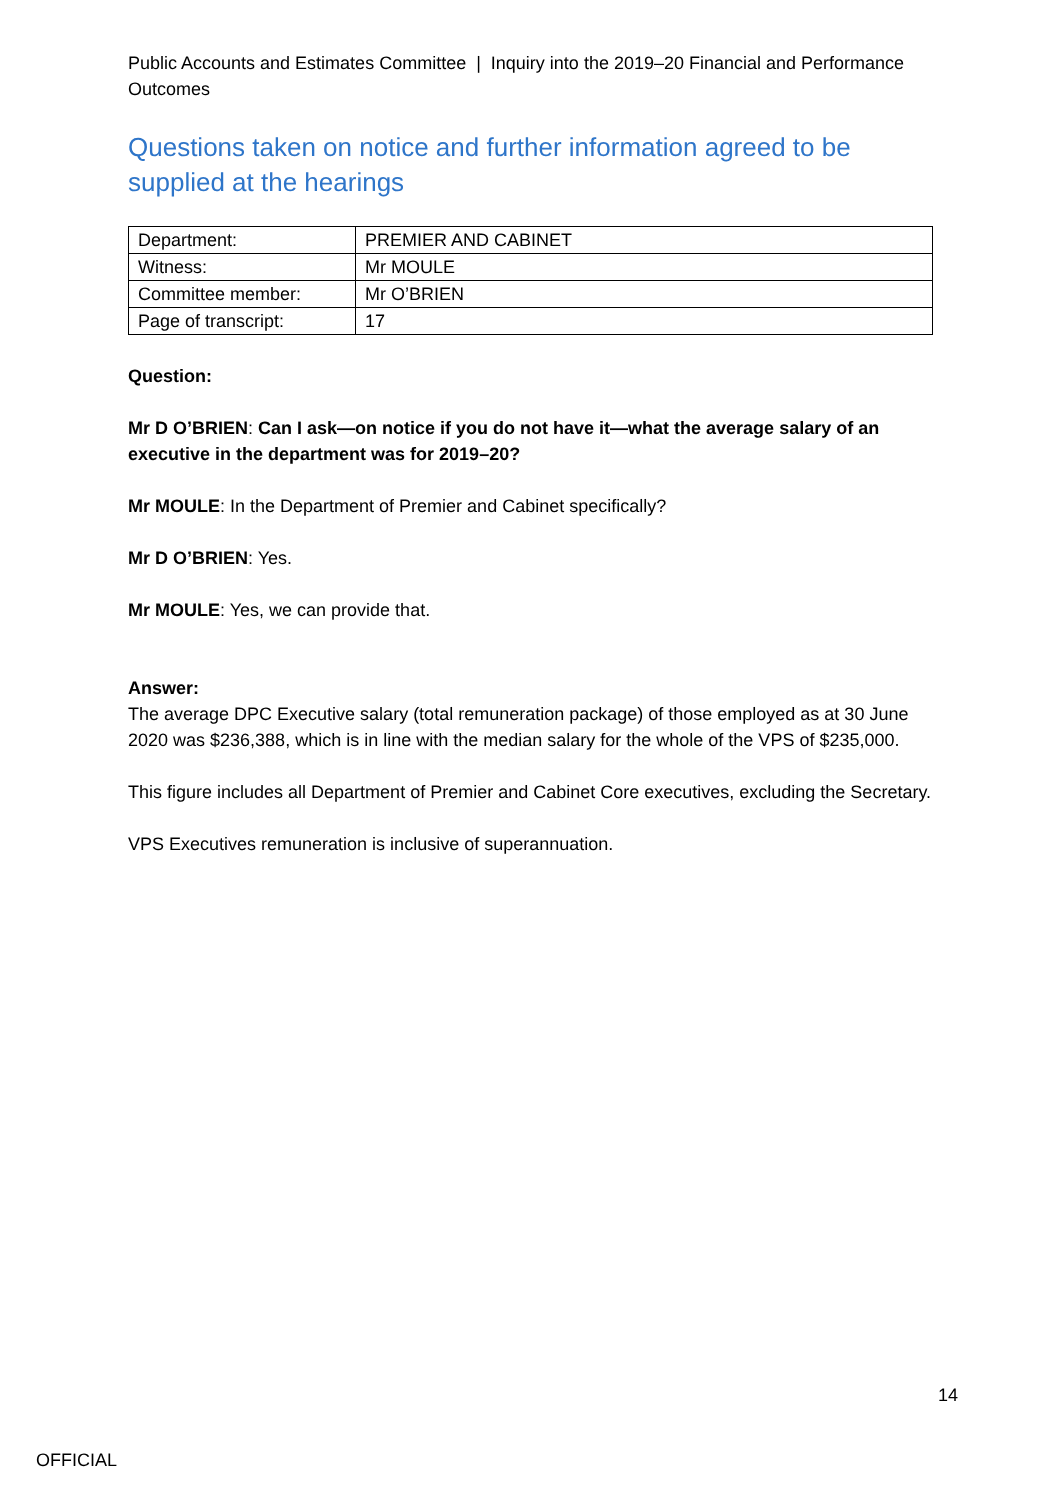Public Accounts and Estimates Committee | Inquiry into the 2019–20 Financial and Performance Outcomes
Questions taken on notice and further information agreed to be supplied at the hearings
| Department: | PREMIER AND CABINET |
| Witness: | Mr MOULE |
| Committee member: | Mr O’BRIEN |
| Page of transcript: | 17 |
Question:
Mr D O’BRIEN: Can I ask—on notice if you do not have it—what the average salary of an executive in the department was for 2019–20?
Mr MOULE: In the Department of Premier and Cabinet specifically?
Mr D O’BRIEN: Yes.
Mr MOULE: Yes, we can provide that.
Answer:
The average DPC Executive salary (total remuneration package) of those employed as at 30 June 2020 was $236,388, which is in line with the median salary for the whole of the VPS of $235,000.
This figure includes all Department of Premier and Cabinet Core executives, excluding the Secretary.
VPS Executives remuneration is inclusive of superannuation.
14
OFFICIAL